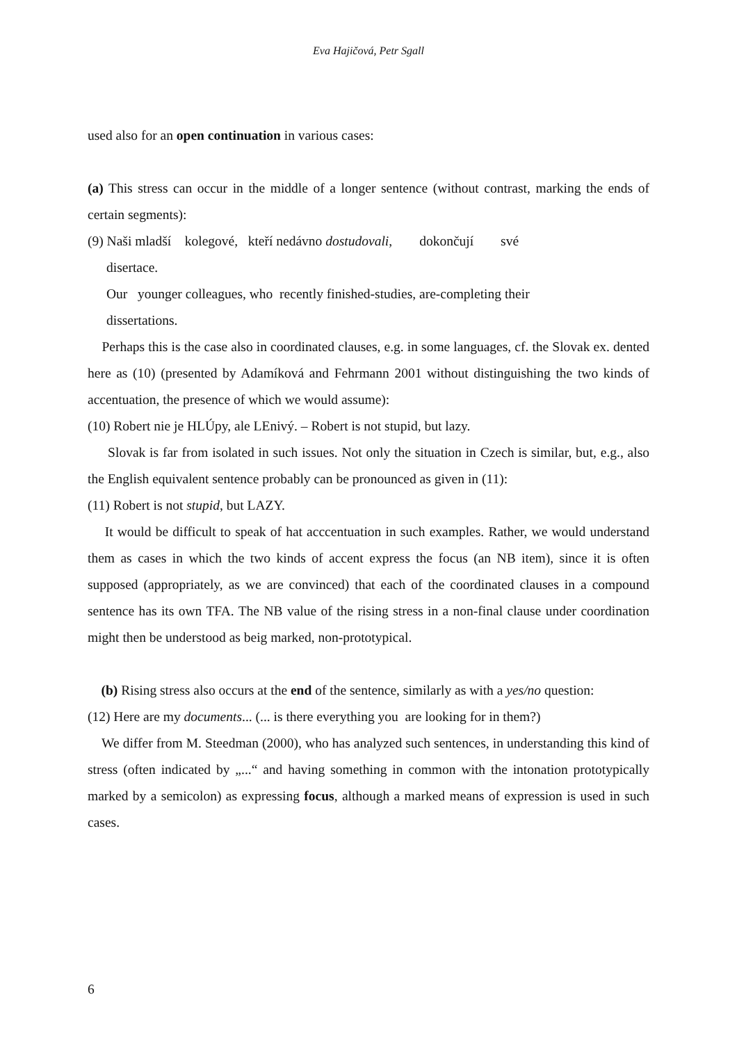Eva Hajičová, Petr Sgall
used also for an open continuation in various cases:
(a) This stress can occur in the middle of a longer sentence (without contrast, marking the ends of certain segments):
(9) Naši mladší kolegové, kteří nedávno dostudovali, dokončují své
disertace.
Our younger colleagues, who recently finished-studies, are-completing their
dissertations.
Perhaps this is the case also in coordinated clauses, e.g. in some languages, cf. the Slovak ex. dented here as (10) (presented by Adamíková and Fehrmann 2001 without distinguishing the two kinds of accentuation, the presence of which we would assume):
(10) Robert nie je HLÚpy, ale LEnivý. – Robert is not stupid, but lazy.
Slovak is far from isolated in such issues. Not only the situation in Czech is similar, but, e.g., also the English equivalent sentence probably can be pronounced as given in (11):
(11) Robert is not stupid, but LAZY.
It would be difficult to speak of hat acccentuation in such examples. Rather, we would understand them as cases in which the two kinds of accent express the focus (an NB item), since it is often supposed (appropriately, as we are convinced) that each of the coordinated clauses in a compound sentence has its own TFA. The NB value of the rising stress in a non-final clause under coordination might then be understood as beig marked, non-prototypical.
(b) Rising stress also occurs at the end of the sentence, similarly as with a yes/no question:
(12) Here are my documents... (... is there everything you are looking for in them?)
We differ from M. Steedman (2000), who has analyzed such sentences, in understanding this kind of stress (often indicated by „...“ and having something in common with the intonation prototypically marked by a semicolon) as expressing focus, although a marked means of expression is used in such cases.
6